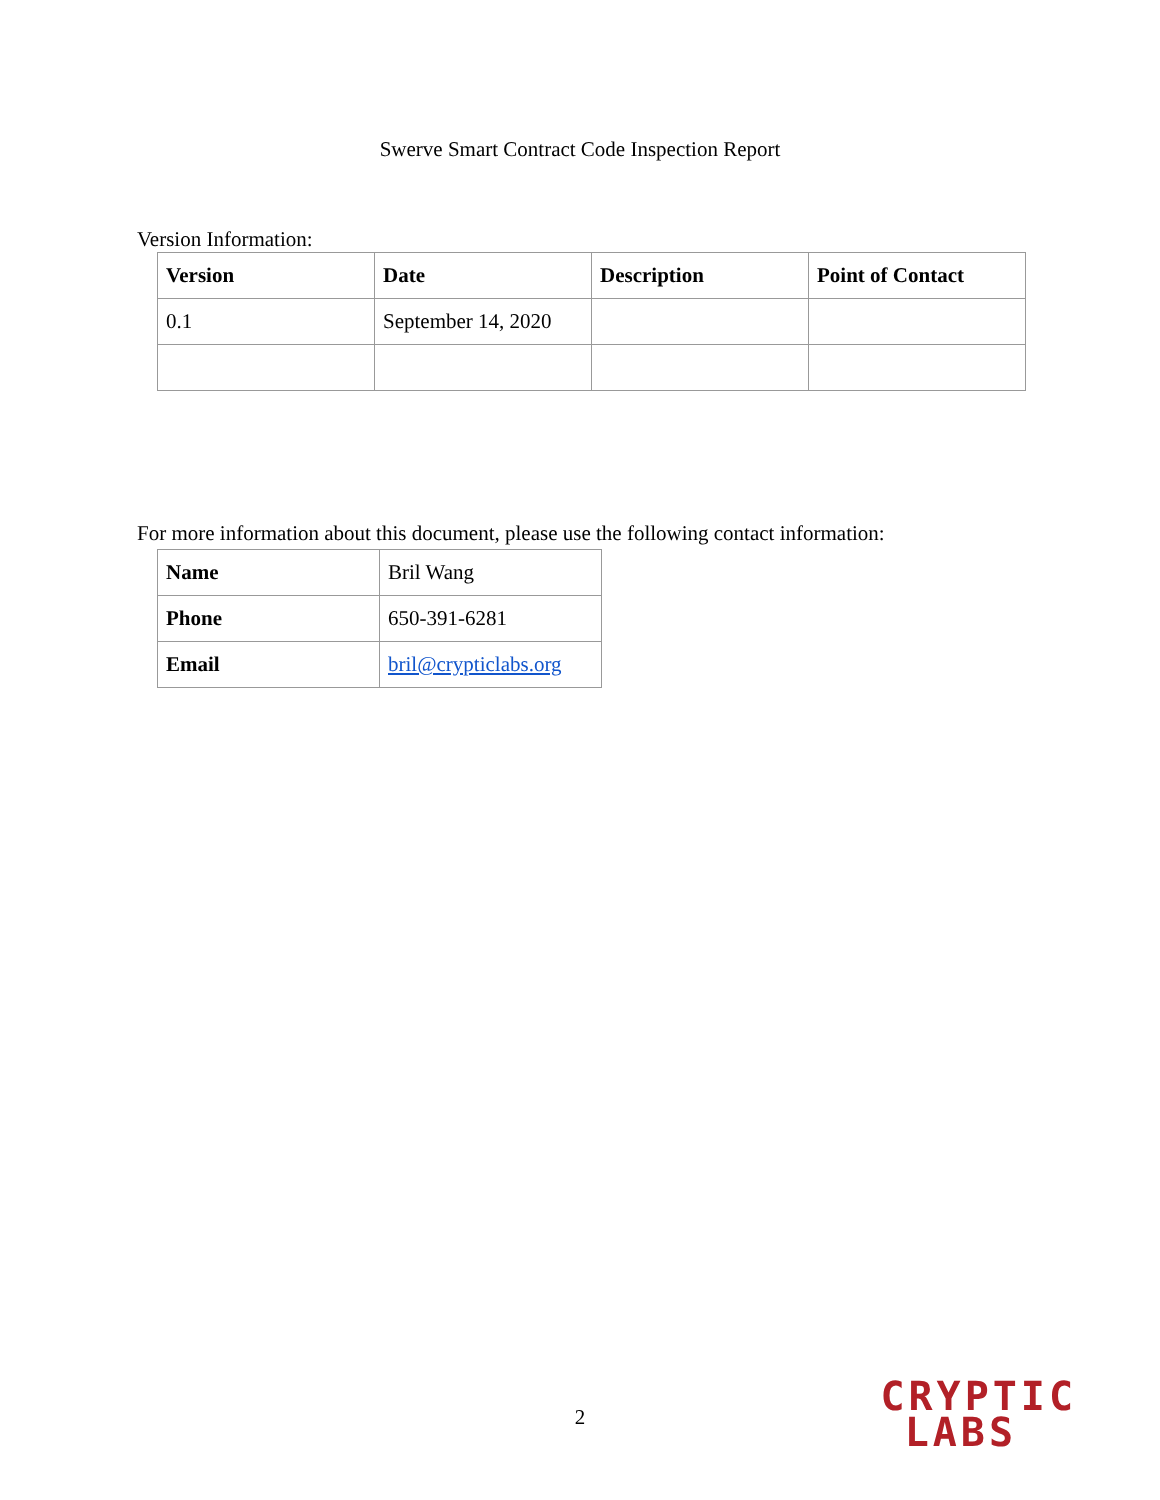Swerve Smart Contract Code Inspection Report
Version Information:
| Version | Date | Description | Point of Contact |
| --- | --- | --- | --- |
| 0.1 | September 14, 2020 | | |
For more information about this document, please use the following contact information:
| Name | Bril Wang |
| Phone | 650-391-6281 |
| Email | bril@crypticlabs.org |
2
CRYPTIC
LABS